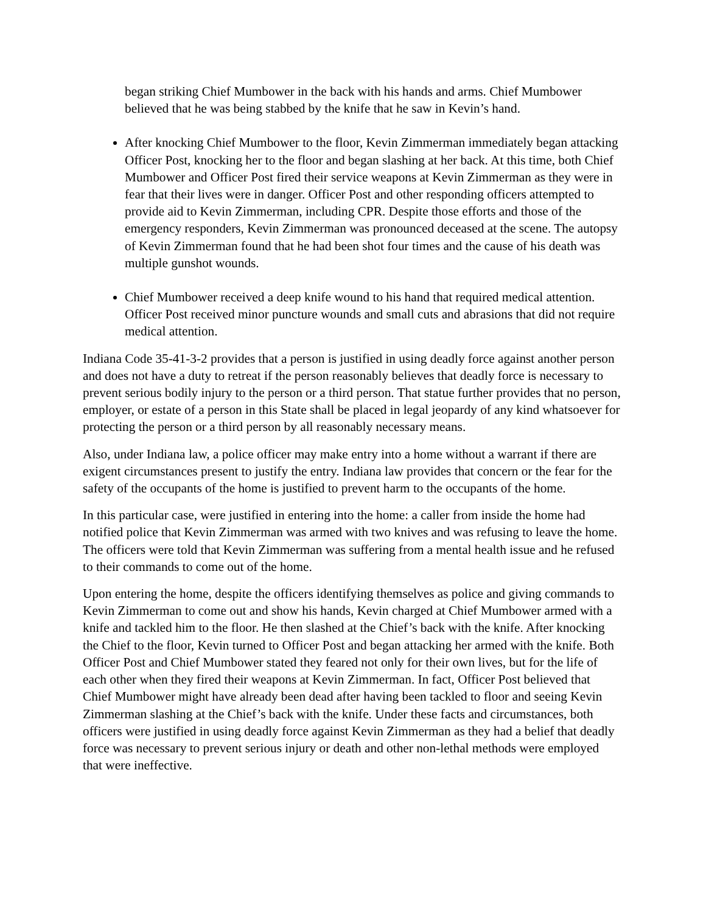began striking Chief Mumbower in the back with his hands and arms. Chief Mumbower believed that he was being stabbed by the knife that he saw in Kevin’s hand.
After knocking Chief Mumbower to the floor, Kevin Zimmerman immediately began attacking Officer Post, knocking her to the floor and began slashing at her back. At this time, both Chief Mumbower and Officer Post fired their service weapons at Kevin Zimmerman as they were in fear that their lives were in danger. Officer Post and other responding officers attempted to provide aid to Kevin Zimmerman, including CPR. Despite those efforts and those of the emergency responders, Kevin Zimmerman was pronounced deceased at the scene. The autopsy of Kevin Zimmerman found that he had been shot four times and the cause of his death was multiple gunshot wounds.
Chief Mumbower received a deep knife wound to his hand that required medical attention. Officer Post received minor puncture wounds and small cuts and abrasions that did not require medical attention.
Indiana Code 35-41-3-2 provides that a person is justified in using deadly force against another person and does not have a duty to retreat if the person reasonably believes that deadly force is necessary to prevent serious bodily injury to the person or a third person. That statue further provides that no person, employer, or estate of a person in this State shall be placed in legal jeopardy of any kind whatsoever for protecting the person or a third person by all reasonably necessary means.
Also, under Indiana law, a police officer may make entry into a home without a warrant if there are exigent circumstances present to justify the entry. Indiana law provides that concern or the fear for the safety of the occupants of the home is justified to prevent harm to the occupants of the home.
In this particular case, were justified in entering into the home: a caller from inside the home had notified police that Kevin Zimmerman was armed with two knives and was refusing to leave the home. The officers were told that Kevin Zimmerman was suffering from a mental health issue and he refused to their commands to come out of the home.
Upon entering the home, despite the officers identifying themselves as police and giving commands to Kevin Zimmerman to come out and show his hands, Kevin charged at Chief Mumbower armed with a knife and tackled him to the floor. He then slashed at the Chief’s back with the knife. After knocking the Chief to the floor, Kevin turned to Officer Post and began attacking her armed with the knife. Both Officer Post and Chief Mumbower stated they feared not only for their own lives, but for the life of each other when they fired their weapons at Kevin Zimmerman. In fact, Officer Post believed that Chief Mumbower might have already been dead after having been tackled to floor and seeing Kevin Zimmerman slashing at the Chief’s back with the knife. Under these facts and circumstances, both officers were justified in using deadly force against Kevin Zimmerman as they had a belief that deadly force was necessary to prevent serious injury or death and other non-lethal methods were employed that were ineffective.